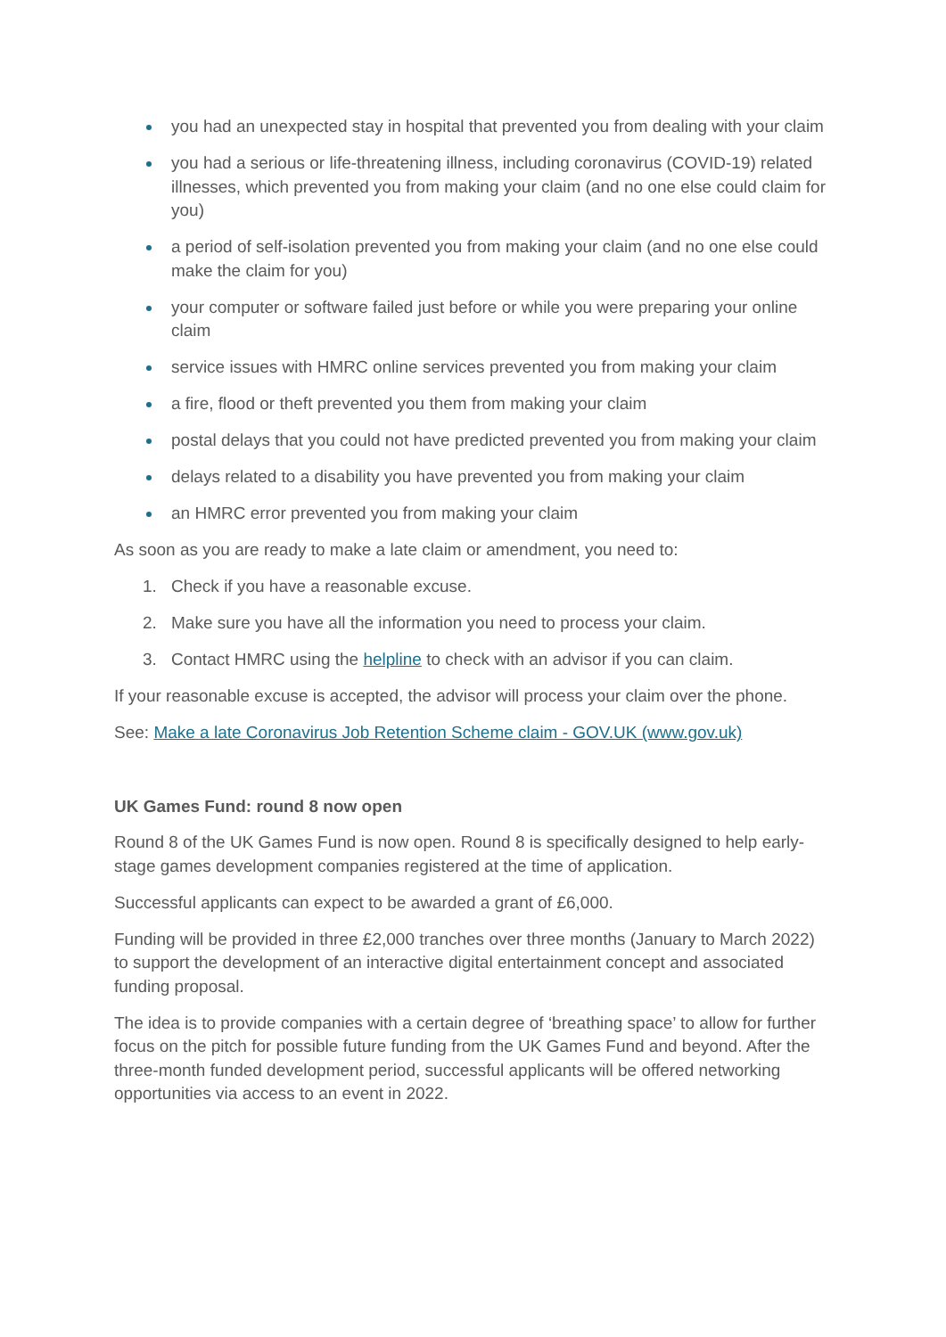you had an unexpected stay in hospital that prevented you from dealing with your claim
you had a serious or life-threatening illness, including coronavirus (COVID-19) related illnesses, which prevented you from making your claim (and no one else could claim for you)
a period of self-isolation prevented you from making your claim (and no one else could make the claim for you)
your computer or software failed just before or while you were preparing your online claim
service issues with HMRC online services prevented you from making your claim
a fire, flood or theft prevented you them from making your claim
postal delays that you could not have predicted prevented you from making your claim
delays related to a disability you have prevented you from making your claim
an HMRC error prevented you from making your claim
As soon as you are ready to make a late claim or amendment, you need to:
1. Check if you have a reasonable excuse.
2. Make sure you have all the information you need to process your claim.
3. Contact HMRC using the helpline to check with an advisor if you can claim.
If your reasonable excuse is accepted, the advisor will process your claim over the phone.
See: Make a late Coronavirus Job Retention Scheme claim - GOV.UK (www.gov.uk)
UK Games Fund: round 8 now open
Round 8 of the UK Games Fund is now open. Round 8 is specifically designed to help early-stage games development companies registered at the time of application.
Successful applicants can expect to be awarded a grant of £6,000.
Funding will be provided in three £2,000 tranches over three months (January to March 2022) to support the development of an interactive digital entertainment concept and associated funding proposal.
The idea is to provide companies with a certain degree of ‘breathing space’ to allow for further focus on the pitch for possible future funding from the UK Games Fund and beyond. After the three-month funded development period, successful applicants will be offered networking opportunities via access to an event in 2022.